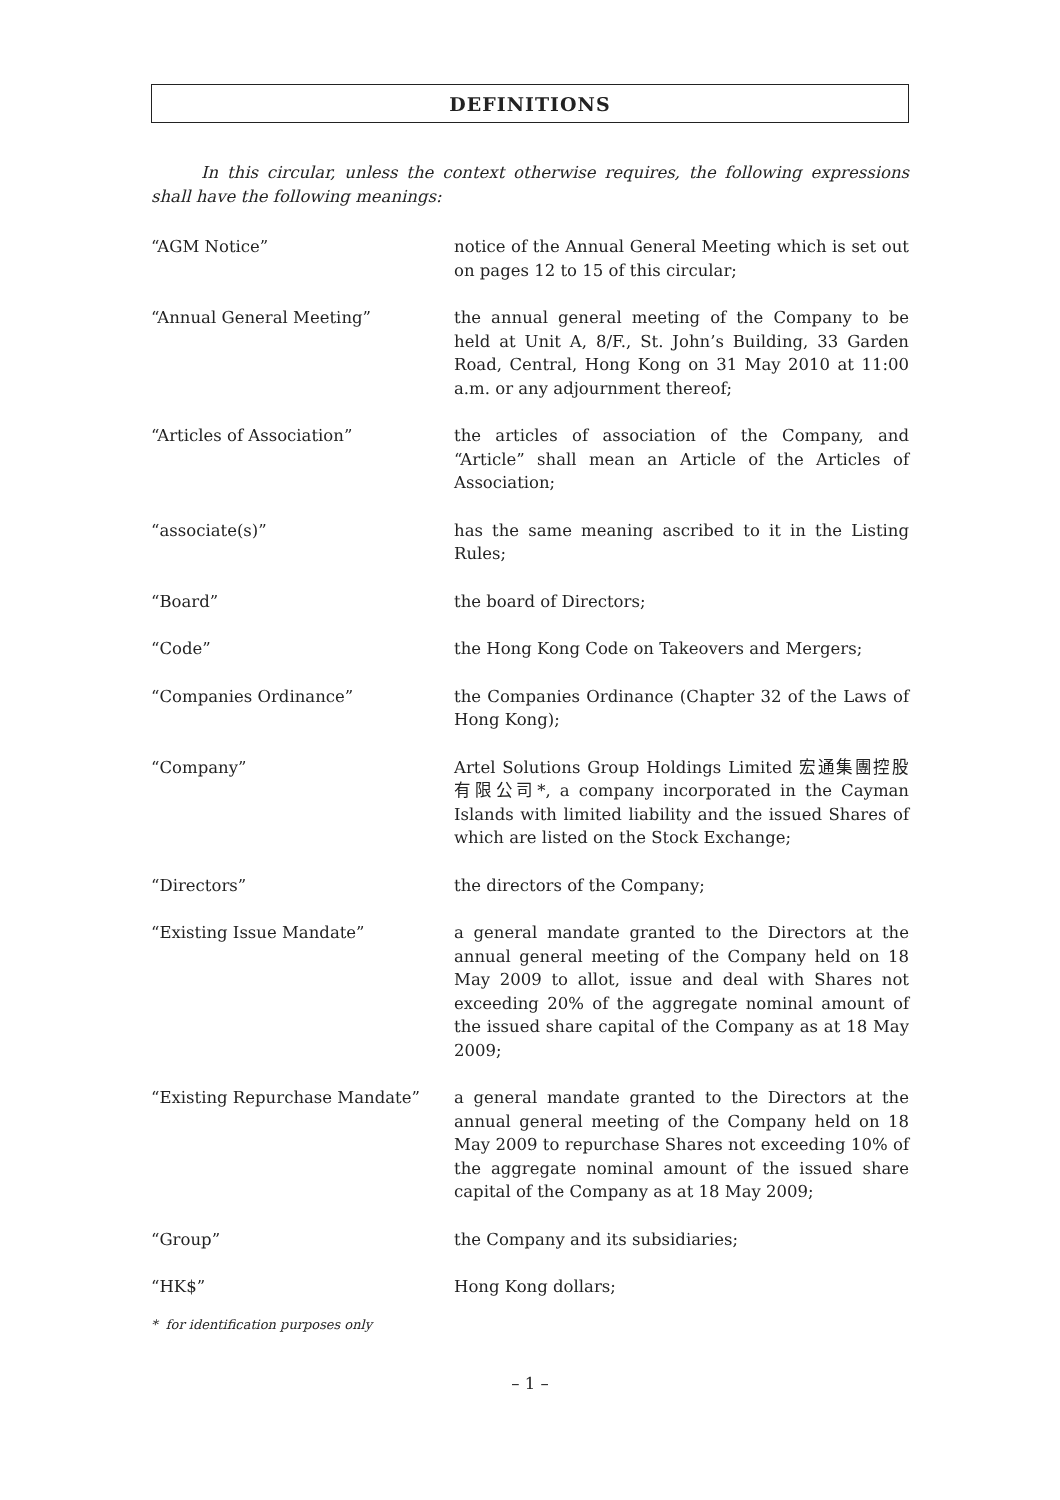DEFINITIONS
In this circular, unless the context otherwise requires, the following expressions shall have the following meanings:
| “AGM Notice” | notice of the Annual General Meeting which is set out on pages 12 to 15 of this circular; |
| “Annual General Meeting” | the annual general meeting of the Company to be held at Unit A, 8/F., St. John’s Building, 33 Garden Road, Central, Hong Kong on 31 May 2010 at 11:00 a.m. or any adjournment thereof; |
| “Articles of Association” | the articles of association of the Company, and “Article” shall mean an Article of the Articles of Association; |
| “associate(s)” | has the same meaning ascribed to it in the Listing Rules; |
| “Board” | the board of Directors; |
| “Code” | the Hong Kong Code on Takeovers and Mergers; |
| “Companies Ordinance” | the Companies Ordinance (Chapter 32 of the Laws of Hong Kong); |
| “Company” | Artel Solutions Group Holdings Limited 宏通集團控股有限公司*, a company incorporated in the Cayman Islands with limited liability and the issued Shares of which are listed on the Stock Exchange; |
| “Directors” | the directors of the Company; |
| “Existing Issue Mandate” | a general mandate granted to the Directors at the annual general meeting of the Company held on 18 May 2009 to allot, issue and deal with Shares not exceeding 20% of the aggregate nominal amount of the issued share capital of the Company as at 18 May 2009; |
| “Existing Repurchase Mandate” | a general mandate granted to the Directors at the annual general meeting of the Company held on 18 May 2009 to repurchase Shares not exceeding 10% of the aggregate nominal amount of the issued share capital of the Company as at 18 May 2009; |
| “Group” | the Company and its subsidiaries; |
| “HK$” | Hong Kong dollars; |
* for identification purposes only
– 1 –